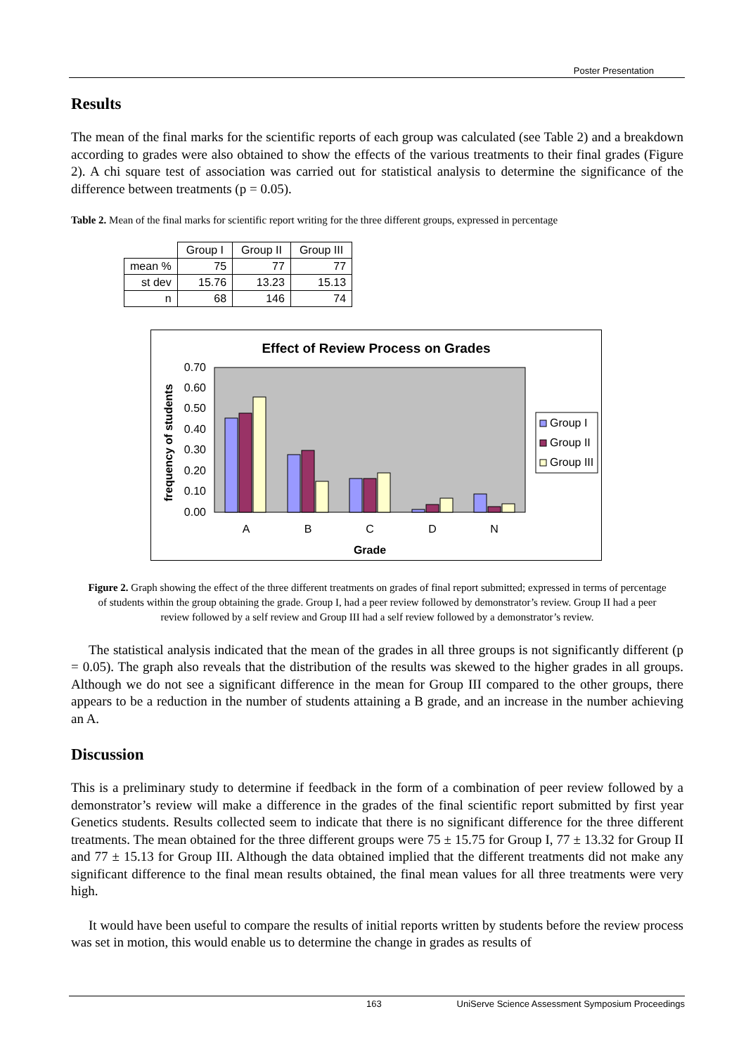Poster Presentation
Results
The mean of the final marks for the scientific reports of each group was calculated (see Table 2) and a breakdown according to grades were also obtained to show the effects of the various treatments to their final grades (Figure 2). A chi square test of association was carried out for statistical analysis to determine the significance of the difference between treatments (p = 0.05).
Table 2. Mean of the final marks for scientific report writing for the three different groups, expressed in percentage
| | Group I | Group II | Group III |
| mean % | 75 | 77 | 77 |
| st dev | 15.76 | 13.23 | 15.13 |
| n | 68 | 146 | 74 |
Effect of Review Process on Grades
0.00
0.10
0.20
0.30
0.40
0.50
0.60
0.70
frequency of students
A
B
C
D
N
Grade
Group I
Group II
Group III
Figure 2. Graph showing the effect of the three different treatments on grades of final report submitted; expressed in terms of percentage of students within the group obtaining the grade. Group I, had a peer review followed by demonstrator’s review. Group II had a peer review followed by a self review and Group III had a self review followed by a demonstrator’s review.
The statistical analysis indicated that the mean of the grades in all three groups is not significantly different (p = 0.05). The graph also reveals that the distribution of the results was skewed to the higher grades in all groups. Although we do not see a significant difference in the mean for Group III compared to the other groups, there appears to be a reduction in the number of students attaining a B grade, and an increase in the number achieving an A.
Discussion
This is a preliminary study to determine if feedback in the form of a combination of peer review followed by a demonstrator’s review will make a difference in the grades of the final scientific report submitted by first year Genetics students. Results collected seem to indicate that there is no significant difference for the three different treatments. The mean obtained for the three different groups were 75 ± 15.75 for Group I, 77 ± 13.32 for Group II and 77 ± 15.13 for Group III. Although the data obtained implied that the different treatments did not make any significant difference to the final mean results obtained, the final mean values for all three treatments were very high.
It would have been useful to compare the results of initial reports written by students before the review process was set in motion, this would enable us to determine the change in grades as results of
163 UniServe Science Assessment Symposium Proceedings